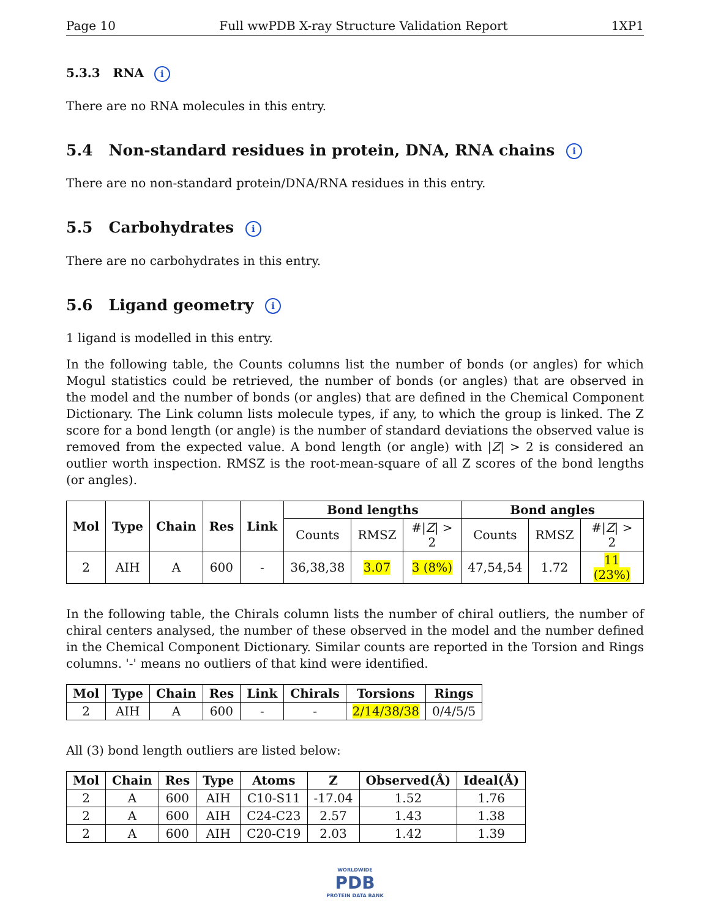Page 10 Full wwPDB X-ray Structure Validation Report 1XP1
5.3.3 RNA i
There are no RNA molecules in this entry.
5.4 Non-standard residues in protein, DNA, RNA chains i
There are no non-standard protein/DNA/RNA residues in this entry.
5.5 Carbohydrates i
There are no carbohydrates in this entry.
5.6 Ligand geometry i
1 ligand is modelled in this entry.
In the following table, the Counts columns list the number of bonds (or angles) for which Mogul statistics could be retrieved, the number of bonds (or angles) that are observed in the model and the number of bonds (or angles) that are defined in the Chemical Component Dictionary. The Link column lists molecule types, if any, to which the group is linked. The Z score for a bond length (or angle) is the number of standard deviations the observed value is removed from the expected value. A bond length (or angle) with |Z| > 2 is considered an outlier worth inspection. RMSZ is the root-mean-square of all Z scores of the bond lengths (or angles).
| Mol | Type | Chain | Res | Link | Bond lengths | | | Bond angles | | |
| --- | --- | --- | --- | --- | --- | --- | --- | --- | --- | --- |
| | | | | | Counts | RMSZ | #/ Z / > 2 | Counts | RMSZ | #/ Z / > 2 |
| 2 | AIH | A | 600 | - | 36,38,38 | 3.07 | 3 (8%) | 47,54,54 | 1.72 | 11 (23%) |
In the following table, the Chirals column lists the number of chiral outliers, the number of chiral centers analysed, the number of these observed in the model and the number defined in the Chemical Component Dictionary. Similar counts are reported in the Torsion and Rings columns. '-' means no outliers of that kind were identified.
| Mol | Type | Chain | Res | Link | Chirals | Torsions | Rings |
| --- | --- | --- | --- | --- | --- | --- | --- |
| 2 | AIH | A | 600 | - | - | 2/14/38/38 | 0/4/5/5 |
All (3) bond length outliers are listed below:
| Mol | Chain | Res | Type | Atoms | Z | Observed(Å) | Ideal(Å) |
| --- | --- | --- | --- | --- | --- | --- | --- |
| 2 | A | 600 | AIH | C10-S11 | -17.04 | 1.52 | 1.76 |
| 2 | A | 600 | AIH | C24-C23 | 2.57 | 1.43 | 1.38 |
| 2 | A | 600 | AIH | C20-C19 | 2.03 | 1.42 | 1.39 |
WORLDWIDE
PDB
PROTEIN DATA BANK